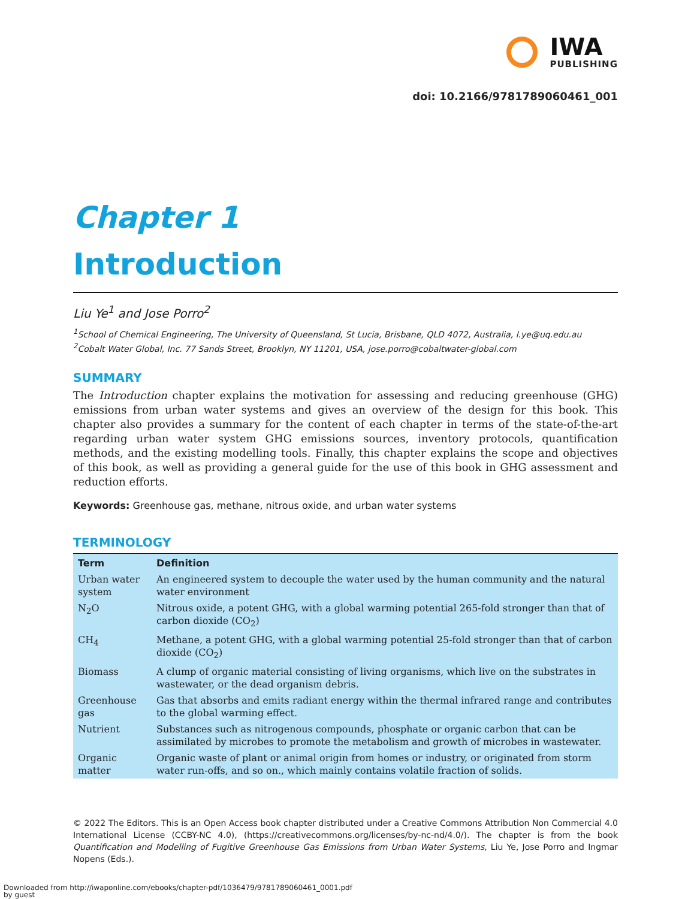IWA
PUBLISHING
doi: 10.2166/9781789060461_001
Chapter 1
Introduction
Liu Ye<sup>1</sup> and Jose Porro<sup>2</sup>
<sup>1</sup> School of Chemical Engineering, The University of Queensland, St Lucia, Brisbane, QLD 4072, Australia, l.ye@uq.edu.au
<sup>2</sup> Cobalt Water Global, Inc. 77 Sands Street, Brooklyn, NY 11201, USA, jose.porro@cobaltwater-global.com
SUMMARY
The Introduction chapter explains the motivation for assessing and reducing greenhouse (GHG) emissions from urban water systems and gives an overview of the design for this book. This chapter also provides a summary for the content of each chapter in terms of the state-of-the-art regarding urban water system GHG emissions sources, inventory protocols, quantification methods, and the existing modelling tools. Finally, this chapter explains the scope and objectives of this book, as well as providing a general guide for the use of this book in GHG assessment and reduction efforts.
Keywords: Greenhouse gas, methane, nitrous oxide, and urban water systems
TERMINOLOGY
| Term | Definition |
| --- | --- |
| Urban water system | An engineered system to decouple the water used by the human community and the natural water environment |
| N<sub>2</sub>O | Nitrous oxide, a potent GHG, with a global warming potential 265-fold stronger than that of carbon dioxide (CO<sub>2</sub>) |
| CH<sub>4</sub> | Methane, a potent GHG, with a global warming potential 25-fold stronger than that of carbon dioxide (CO<sub>2</sub>) |
| Biomass | A clump of organic material consisting of living organisms, which live on the substrates in wastewater, or the dead organism debris. |
| Greenhouse gas | Gas that absorbs and emits radiant energy within the thermal infrared range and contributes to the global warming effect. |
| Nutrient | Substances such as nitrogenous compounds, phosphate or organic carbon that can be assimilated by microbes to promote the metabolism and growth of microbes in wastewater. |
| Organic matter | Organic waste of plant or animal origin from homes or industry, or originated from storm water run-offs, and so on., which mainly contains volatile fraction of solids. |
© 2022 The Editors. This is an Open Access book chapter distributed under a Creative Commons Attribution Non Commercial 4.0 International License (CCBY-NC 4.0), (https://creativecommons.org/licenses/by-nc-nd/4.0/). The chapter is from the book Quantification and Modelling of Fugitive Greenhouse Gas Emissions from Urban Water Systems, Liu Ye, Jose Porro and Ingmar Nopens (Eds.).
Downloaded from http://iwaponline.com/ebooks/chapter-pdf/1036479/9781789060461_0001.pdf
by guest